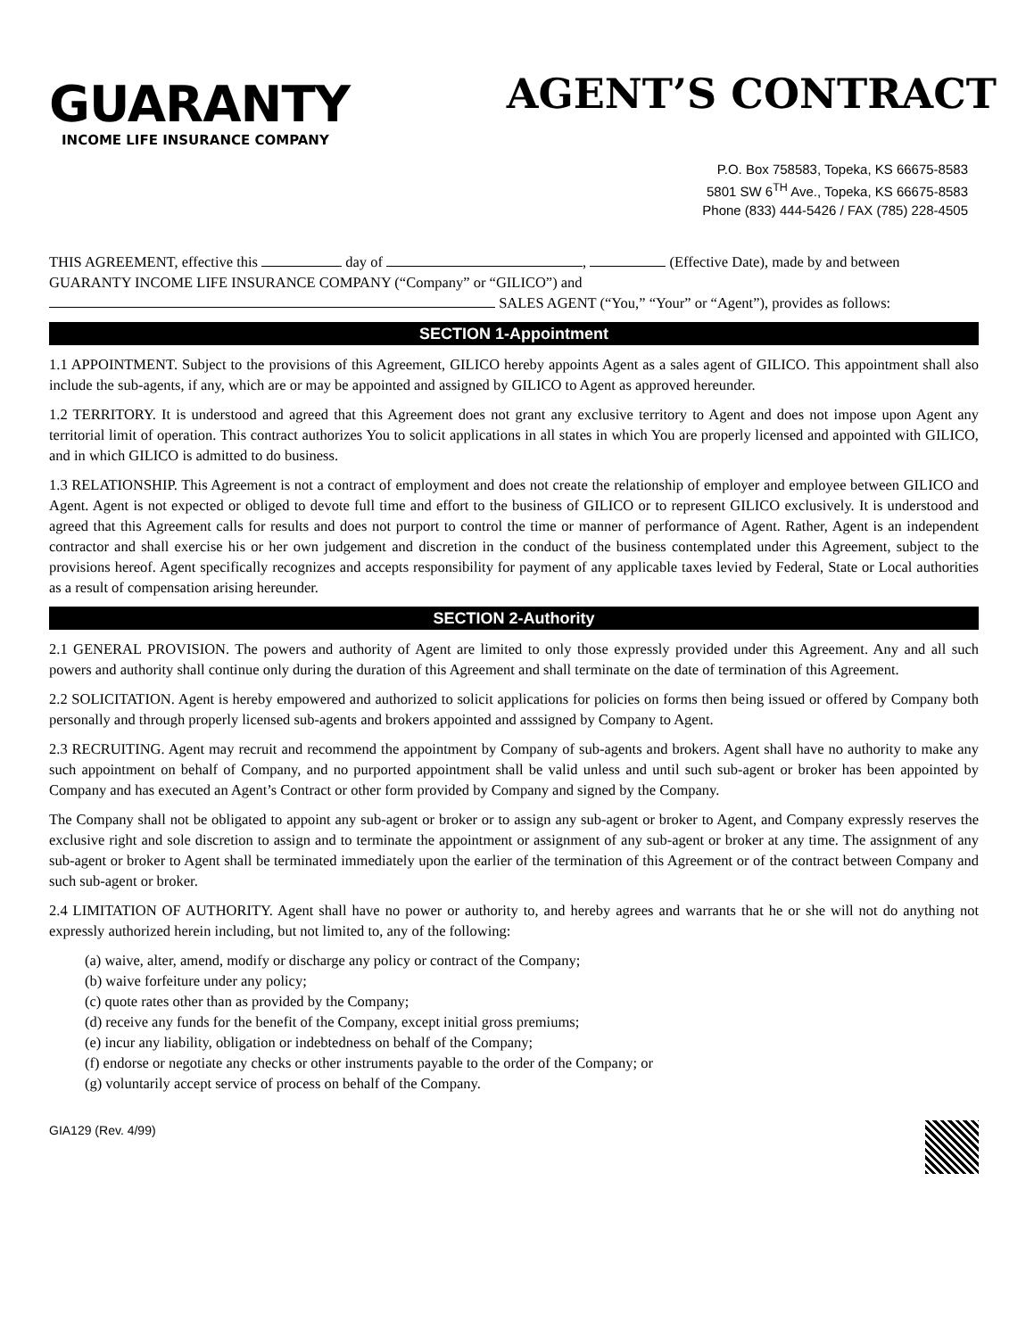GUARANTY
INCOME LIFE INSURANCE COMPANY
AGENT’S CONTRACT
P.O. Box 758583, Topeka, KS 66675-8583
5801 SW 6<sup>TH</sup> Ave., Topeka, KS 66675-8583
Phone (833) 444-5426 / FAX (785) 228-4505
THIS AGREEMENT, effective this day of , (Effective Date), made by and between GUARANTY INCOME LIFE INSURANCE COMPANY (“Company” or “GILICO”) and
SALES AGENT (“You,” “Your” or “Agent”), provides as follows:
SECTION 1-Appointment
1.1 APPOINTMENT. Subject to the provisions of this Agreement, GILICO hereby appoints Agent as a sales agent of GILICO. This appointment shall also include the sub-agents, if any, which are or may be appointed and assigned by GILICO to Agent as approved hereunder.
1.2 TERRITORY. It is understood and agreed that this Agreement does not grant any exclusive territory to Agent and does not impose upon Agent any territorial limit of operation. This contract authorizes You to solicit applications in all states in which You are properly licensed and appointed with GILICO, and in which GILICO is admitted to do business.
1.3 RELATIONSHIP. This Agreement is not a contract of employment and does not create the relationship of employer and employee between GILICO and Agent. Agent is not expected or obliged to devote full time and effort to the business of GILICO or to represent GILICO exclusively. It is understood and agreed that this Agreement calls for results and does not purport to control the time or manner of performance of Agent. Rather, Agent is an independent contractor and shall exercise his or her own judgement and discretion in the conduct of the business contemplated under this Agreement, subject to the provisions hereof. Agent specifically recognizes and accepts responsibility for payment of any applicable taxes levied by Federal, State or Local authorities as a result of compensation arising hereunder.
SECTION 2-Authority
2.1 GENERAL PROVISION. The powers and authority of Agent are limited to only those expressly provided under this Agreement. Any and all such powers and authority shall continue only during the duration of this Agreement and shall terminate on the date of termination of this Agreement.
2.2 SOLICITATION. Agent is hereby empowered and authorized to solicit applications for policies on forms then being issued or offered by Company both personally and through properly licensed sub-agents and brokers appointed and asssigned by Company to Agent.
2.3 RECRUITING. Agent may recruit and recommend the appointment by Company of sub-agents and brokers. Agent shall have no authority to make any such appointment on behalf of Company, and no purported appointment shall be valid unless and until such sub-agent or broker has been appointed by Company and has executed an Agent’s Contract or other form provided by Company and signed by the Company.
The Company shall not be obligated to appoint any sub-agent or broker or to assign any sub-agent or broker to Agent, and Company expressly reserves the exclusive right and sole discretion to assign and to terminate the appointment or assignment of any sub-agent or broker at any time. The assignment of any sub-agent or broker to Agent shall be terminated immediately upon the earlier of the termination of this Agreement or of the contract between Company and such sub-agent or broker.
2.4 LIMITATION OF AUTHORITY. Agent shall have no power or authority to, and hereby agrees and warrants that he or she will not do anything not expressly authorized herein including, but not limited to, any of the following:
(a) waive, alter, amend, modify or discharge any policy or contract of the Company;
(b) waive forfeiture under any policy;
(c) quote rates other than as provided by the Company;
(d) receive any funds for the benefit of the Company, except initial gross premiums;
(e) incur any liability, obligation or indebtedness on behalf of the Company;
(f) endorse or negotiate any checks or other instruments payable to the order of the Company; or
(g) voluntarily accept service of process on behalf of the Company.
GIA129 (Rev. 4/99)